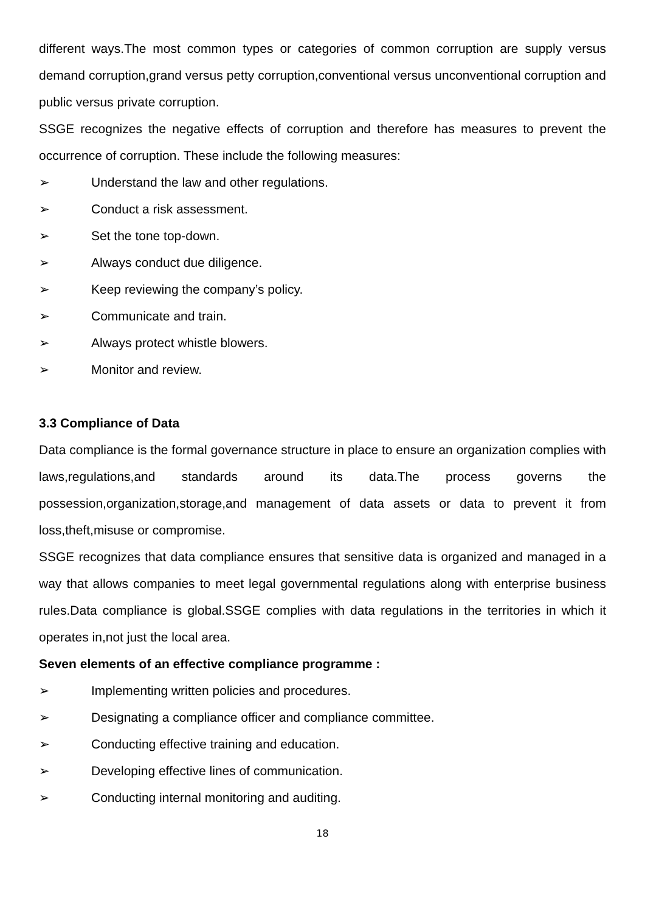different ways.The most common types or categories of common corruption are supply versus demand corruption,grand versus petty corruption,conventional versus unconventional corruption and public versus private corruption.
SSGE recognizes the negative effects of corruption and therefore has measures to prevent the occurrence of corruption. These include the following measures:
➢ Understand the law and other regulations.
➢ Conduct a risk assessment.
➢ Set the tone top-down.
➢ Always conduct due diligence.
➢ Keep reviewing the company’s policy.
➢ Communicate and train.
➢ Always protect whistle blowers.
➢ Monitor and review.
3.3 Compliance of Data
Data compliance is the formal governance structure in place to ensure an organization complies with laws,regulations,and standards around its data.The process governs the possession,organization,storage,and management of data assets or data to prevent it from loss,theft,misuse or compromise.
SSGE recognizes that data compliance ensures that sensitive data is organized and managed in a way that allows companies to meet legal governmental regulations along with enterprise business rules.Data compliance is global.SSGE complies with data regulations in the territories in which it operates in,not just the local area.
Seven elements of an effective compliance programme :
➢ Implementing written policies and procedures.
➢ Designating a compliance officer and compliance committee.
➢ Conducting effective training and education.
➢ Developing effective lines of communication.
➢ Conducting internal monitoring and auditing.
18